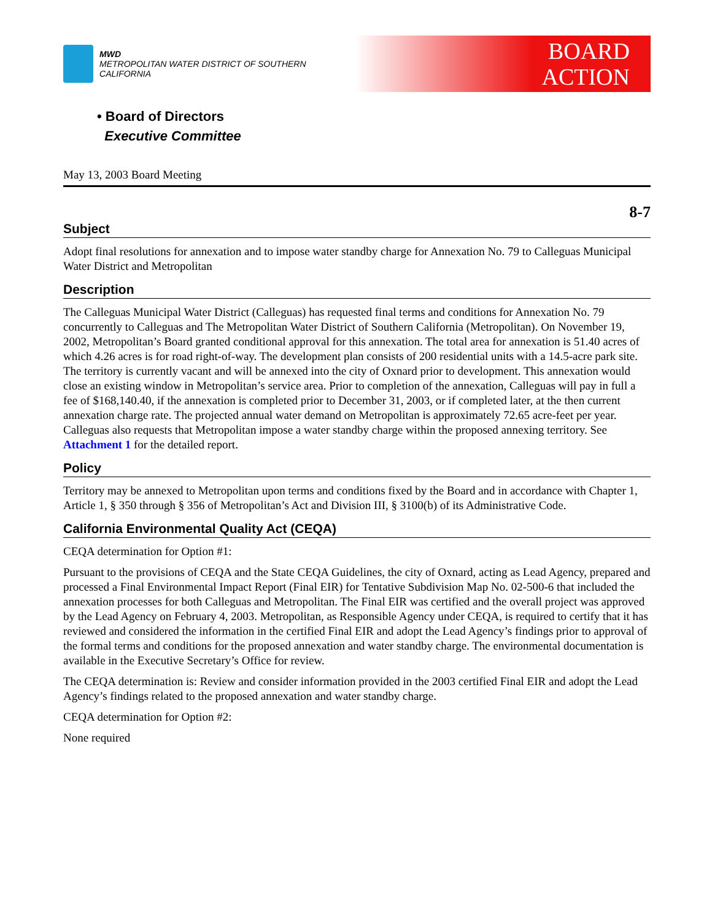MWD
METROPOLITAN WATER DISTRICT OF SOUTHERN CALIFORNIA
BOARD
ACTION
• Board of Directors
Executive Committee
May 13, 2003 Board Meeting
8-7
Subject
Adopt final resolutions for annexation and to impose water standby charge for Annexation No. 79 to Calleguas Municipal Water District and Metropolitan
Description
The Calleguas Municipal Water District (Calleguas) has requested final terms and conditions for Annexation No. 79 concurrently to Calleguas and The Metropolitan Water District of Southern California (Metropolitan). On November 19, 2002, Metropolitan’s Board granted conditional approval for this annexation. The total area for annexation is 51.40 acres of which 4.26 acres is for road right-of-way. The development plan consists of 200 residential units with a 14.5-acre park site. The territory is currently vacant and will be annexed into the city of Oxnard prior to development. This annexation would close an existing window in Metropolitan’s service area. Prior to completion of the annexation, Calleguas will pay in full a fee of $168,140.40, if the annexation is completed prior to December 31, 2003, or if completed later, at the then current annexation charge rate. The projected annual water demand on Metropolitan is approximately 72.65 acre-feet per year. Calleguas also requests that Metropolitan impose a water standby charge within the proposed annexing territory. See Attachment 1 for the detailed report.
Policy
Territory may be annexed to Metropolitan upon terms and conditions fixed by the Board and in accordance with Chapter 1, Article 1, § 350 through § 356 of Metropolitan’s Act and Division III, § 3100(b) of its Administrative Code.
California Environmental Quality Act (CEQA)
CEQA determination for Option #1:
Pursuant to the provisions of CEQA and the State CEQA Guidelines, the city of Oxnard, acting as Lead Agency, prepared and processed a Final Environmental Impact Report (Final EIR) for Tentative Subdivision Map No. 02-500-6 that included the annexation processes for both Calleguas and Metropolitan. The Final EIR was certified and the overall project was approved by the Lead Agency on February 4, 2003. Metropolitan, as Responsible Agency under CEQA, is required to certify that it has reviewed and considered the information in the certified Final EIR and adopt the Lead Agency’s findings prior to approval of the formal terms and conditions for the proposed annexation and water standby charge. The environmental documentation is available in the Executive Secretary’s Office for review.
The CEQA determination is: Review and consider information provided in the 2003 certified Final EIR and adopt the Lead Agency’s findings related to the proposed annexation and water standby charge.
CEQA determination for Option #2:
None required